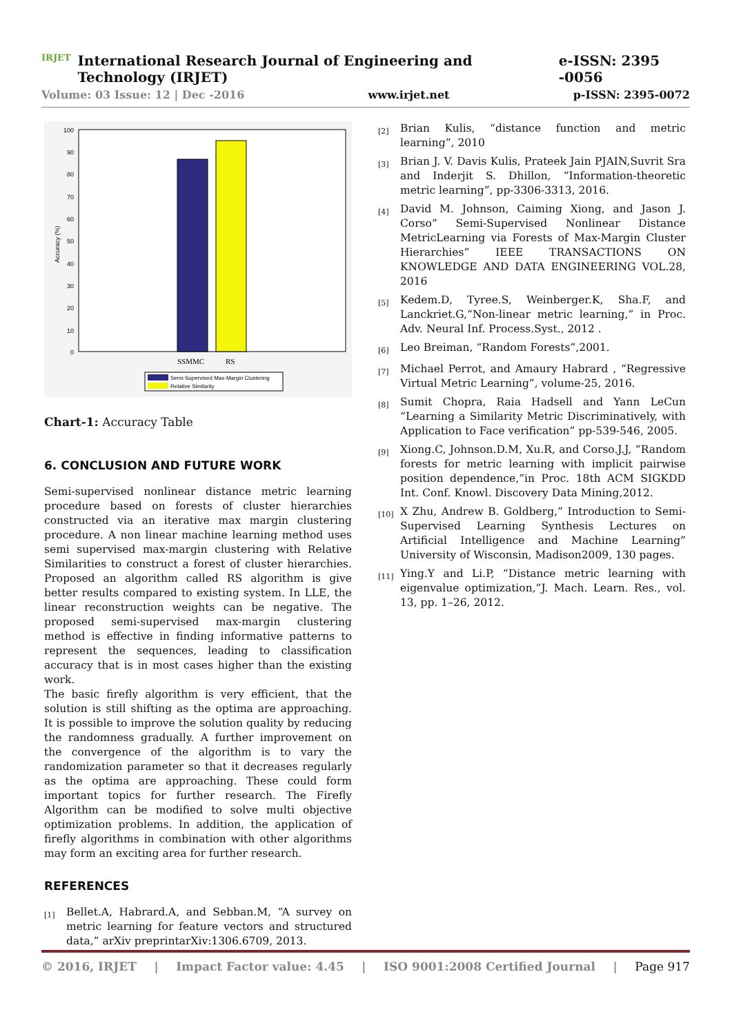IRJET International Research Journal of Engineering and Technology (IRJET) e-ISSN: 2395 -0056
Volume: 03 Issue: 12 | Dec -2016 www.irjet.net p-ISSN: 2395-0072
100
90
80
70
60
50
40
30
20
10
0
Accuracy (%)
SSMMC
RS
Semi-Supervised Max-Margin Clustering
Relative Similarity
Chart-1: Accuracy Table
6. CONCLUSION AND FUTURE WORK
Semi-supervised nonlinear distance metric learning procedure based on forests of cluster hierarchies constructed via an iterative max margin clustering procedure. A non linear machine learning method uses semi supervised max-margin clustering with Relative Similarities to construct a forest of cluster hierarchies. Proposed an algorithm called RS algorithm is give better results compared to existing system. In LLE, the linear reconstruction weights can be negative. The proposed semi-supervised max-margin clustering method is effective in finding informative patterns to represent the sequences, leading to classification accuracy that is in most cases higher than the existing work.
The basic firefly algorithm is very efficient, that the solution is still shifting as the optima are approaching. It is possible to improve the solution quality by reducing the randomness gradually. A further improvement on the convergence of the algorithm is to vary the randomization parameter so that it decreases regularly as the optima are approaching. These could form important topics for further research. The Firefly Algorithm can be modified to solve multi objective optimization problems. In addition, the application of firefly algorithms in combination with other algorithms may form an exciting area for further research.
REFERENCES
[1]
Bellet.A, Habrard.A, and Sebban.M, “A survey on metric learning for feature vectors and structured data,” arXiv preprintarXiv:1306.6709, 2013.
[2]
Brian Kulis, “distance function and metric learning”, 2010
[3]
Brian J. V. Davis Kulis, Prateek Jain PJAIN,Suvrit Sra and Inderjit S. Dhillon, “Information-theoretic metric learning”, pp-3306-3313, 2016.
[4]
David M. Johnson, Caiming Xiong, and Jason J. Corso” Semi-Supervised Nonlinear Distance MetricLearning via Forests of Max-Margin Cluster Hierarchies” IEEE TRANSACTIONS ON KNOWLEDGE AND DATA ENGINEERING VOL.28, 2016
[5]
Kedem.D, Tyree.S, Weinberger.K, Sha.F, and Lanckriet.G,“Non-linear metric learning,” in Proc. Adv. Neural Inf. Process.Syst., 2012 .
[6]
Leo Breiman, “Random Forests”,2001.
[7]
Michael Perrot, and Amaury Habrard , “Regressive Virtual Metric Learning”, volume-25, 2016.
[8]
Sumit Chopra, Raia Hadsell and Yann LeCun “Learning a Similarity Metric Discriminatively, with Application to Face verification” pp-539-546, 2005.
[9]
Xiong.C, Johnson.D.M, Xu.R, and Corso.J.J, “Random forests for metric learning with implicit pairwise position dependence,”in Proc. 18th ACM SIGKDD Int. Conf. Knowl. Discovery Data Mining,2012.
[10]
X Zhu, Andrew B. Goldberg,” Introduction to Semi-Supervised Learning Synthesis Lectures on Artificial Intelligence and Machine Learning” University of Wisconsin, Madison2009, 130 pages.
[11]
Ying.Y and Li.P, “Distance metric learning with eigenvalue optimization,”J. Mach. Learn. Res., vol. 13, pp. 1–26, 2012.
© 2016, IRJET | Impact Factor value: 4.45 | ISO 9001:2008 Certified Journal | Page 917